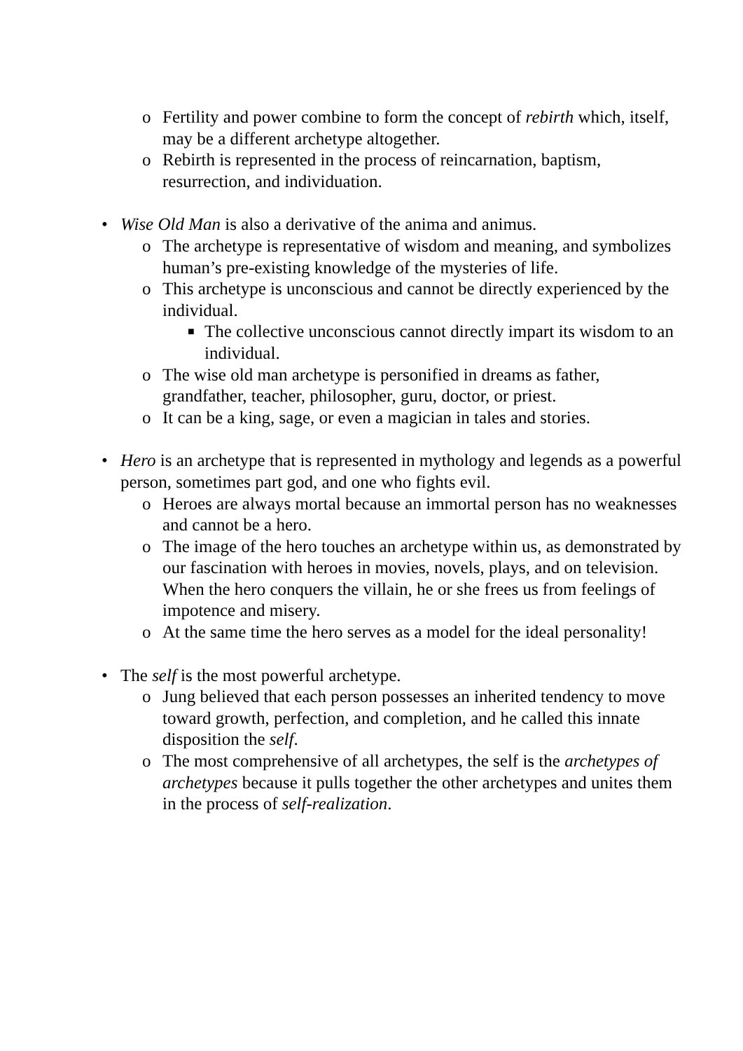o Fertility and power combine to form the concept of rebirth which, itself, may be a different archetype altogether.
o Rebirth is represented in the process of reincarnation, baptism, resurrection, and individuation.
• Wise Old Man is also a derivative of the anima and animus.
o The archetype is representative of wisdom and meaning, and symbolizes human’s pre-existing knowledge of the mysteries of life.
o This archetype is unconscious and cannot be directly experienced by the individual.
■ The collective unconscious cannot directly impart its wisdom to an individual.
o The wise old man archetype is personified in dreams as father, grandfather, teacher, philosopher, guru, doctor, or priest.
o It can be a king, sage, or even a magician in tales and stories.
• Hero is an archetype that is represented in mythology and legends as a powerful person, sometimes part god, and one who fights evil.
o Heroes are always mortal because an immortal person has no weaknesses and cannot be a hero.
o The image of the hero touches an archetype within us, as demonstrated by our fascination with heroes in movies, novels, plays, and on television. When the hero conquers the villain, he or she frees us from feelings of impotence and misery.
o At the same time the hero serves as a model for the ideal personality!
• The self is the most powerful archetype.
o Jung believed that each person possesses an inherited tendency to move toward growth, perfection, and completion, and he called this innate disposition the self.
o The most comprehensive of all archetypes, the self is the archetypes of archetypes because it pulls together the other archetypes and unites them in the process of self-realization.